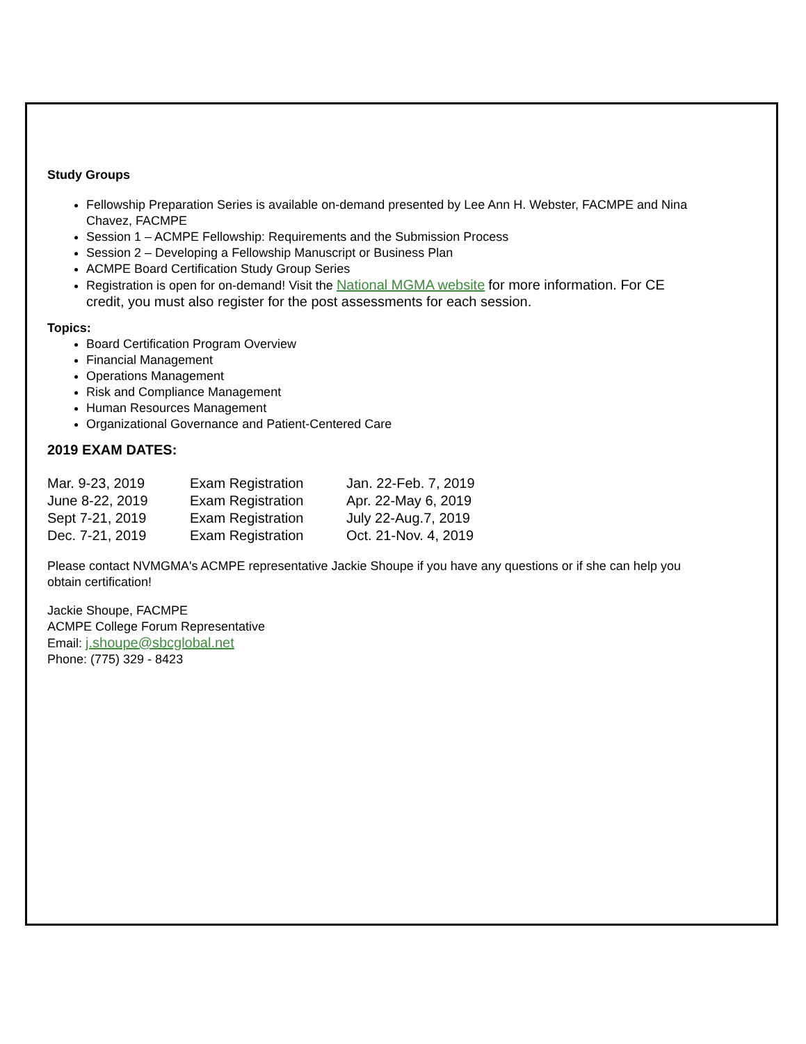Study Groups
Fellowship Preparation Series is available on-demand presented by Lee Ann H. Webster, FACMPE and Nina Chavez, FACMPE
Session 1 – ACMPE Fellowship: Requirements and the Submission Process
Session 2 – Developing a Fellowship Manuscript or Business Plan
ACMPE Board Certification Study Group Series
Registration is open for on-demand! Visit the National MGMA website for more information. For CE credit, you must also register for the post assessments for each session.
Topics:
Board Certification Program Overview
Financial Management
Operations Management
Risk and Compliance Management
Human Resources Management
Organizational Governance and Patient-Centered Care
2019 EXAM DATES:
| Mar. 9-23, 2019 | Exam Registration | Jan. 22-Feb. 7, 2019 |
| June 8-22, 2019 | Exam Registration | Apr. 22-May 6, 2019 |
| Sept 7-21, 2019 | Exam Registration | July 22-Aug.7, 2019 |
| Dec. 7-21, 2019 | Exam Registration | Oct. 21-Nov. 4, 2019 |
Please contact NVMGMA's ACMPE representative Jackie Shoupe if you have any questions or if she can help you obtain certification!
Jackie Shoupe, FACMPE
ACMPE College Forum Representative
Email: j.shoupe@sbcglobal.net
Phone: (775) 329 - 8423